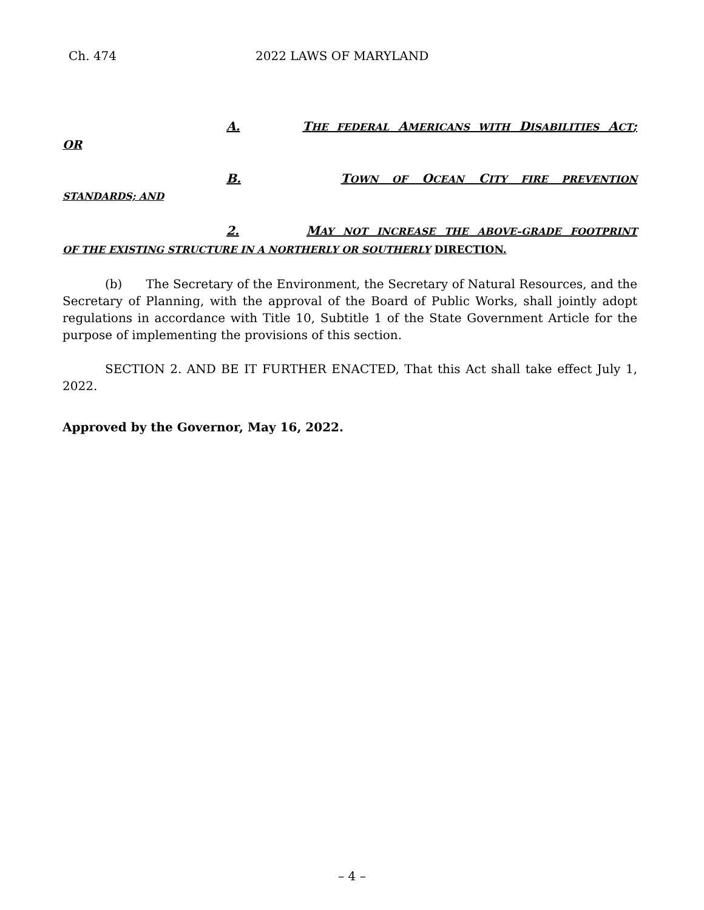Ch. 474 2022 LAWS OF MARYLAND
A. THE FEDERAL AMERICANS WITH DISABILITIES ACT;
OR
B. TOWN OF OCEAN CITY FIRE PREVENTION
STANDARDS; AND
2. MAY NOT INCREASE THE ABOVE–GRADE FOOTPRINT
OF THE EXISTING STRUCTURE IN A NORTHERLY OR SOUTHERLY DIRECTION.
(b) The Secretary of the Environment, the Secretary of Natural Resources, and the Secretary of Planning, with the approval of the Board of Public Works, shall jointly adopt regulations in accordance with Title 10, Subtitle 1 of the State Government Article for the purpose of implementing the provisions of this section.
SECTION 2. AND BE IT FURTHER ENACTED, That this Act shall take effect July 1, 2022.
Approved by the Governor, May 16, 2022.
– 4 –